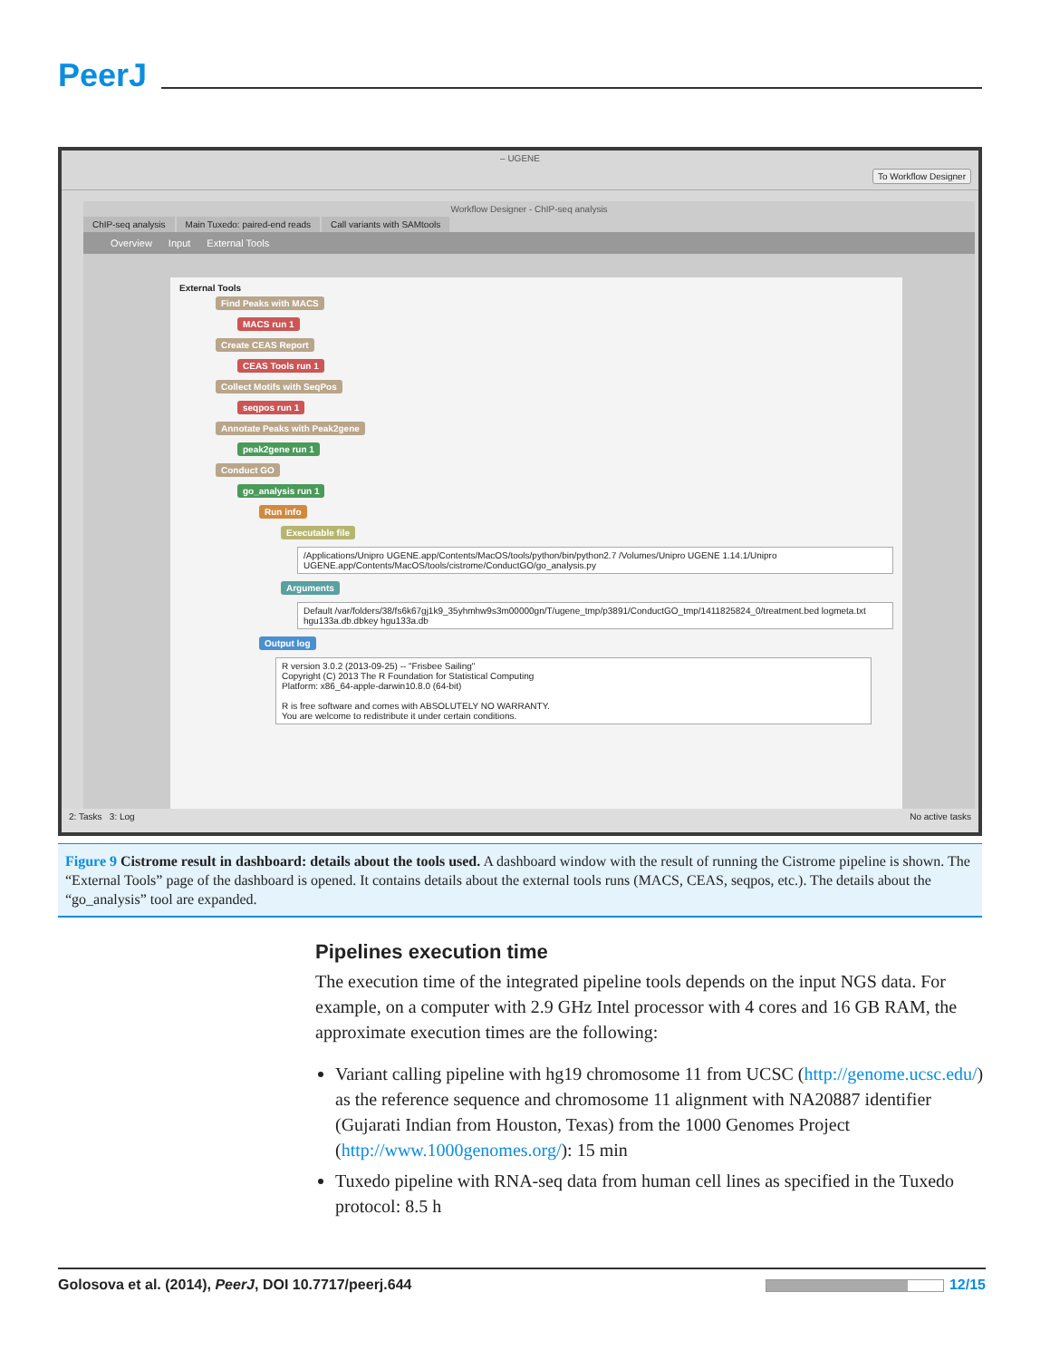PeerJ
– UGENE
To Workflow Designer
Workflow Designer - ChIP-seq analysis
ChIP-seq analysis Main Tuxedo: paired-end reads Call variants with SAMtools
Overview Input External Tools
External Tools
Find Peaks with MACS
MACS run 1
Create CEAS Report
CEAS Tools run 1
Collect Motifs with SeqPos
seqpos run 1
Annotate Peaks with Peak2gene
peak2gene run 1
Conduct GO
go_analysis run 1
Run info
Executable file
/Applications/Unipro UGENE.app/Contents/MacOS/tools/python/bin/python2.7 /Volumes/Unipro UGENE 1.14.1/Unipro UGENE.app/Contents/MacOS/tools/cistrome/ConductGO/go_analysis.py
Arguments
Default /var/folders/38/fs6k67gj1k9_35yhmhw9s3m00000gn/T/ugene_tmp/p3891/ConductGO_tmp/1411825824_0/treatment.bed logmeta.txt hgu133a.db.dbkey hgu133a.db
Output log
R version 3.0.2 (2013-09-25) -- "Frisbee Sailing"
Copyright (C) 2013 The R Foundation for Statistical Computing
Platform: x86_64-apple-darwin10.8.0 (64-bit)
R is free software and comes with ABSOLUTELY NO WARRANTY.
You are welcome to redistribute it under certain conditions.
2: Tasks 3: Log No active tasks
Figure 9 Cistrome result in dashboard: details about the tools used. A dashboard window with the result of running the Cistrome pipeline is shown. The “External Tools” page of the dashboard is opened. It contains details about the external tools runs (MACS, CEAS, seqpos, etc.). The details about the “go_analysis” tool are expanded.
Pipelines execution time
The execution time of the integrated pipeline tools depends on the input NGS data. For example, on a computer with 2.9 GHz Intel processor with 4 cores and 16 GB RAM, the approximate execution times are the following:
Variant calling pipeline with hg19 chromosome 11 from UCSC (http://genome.ucsc.edu/) as the reference sequence and chromosome 11 alignment with NA20887 identifier (Gujarati Indian from Houston, Texas) from the 1000 Genomes Project (http://www.1000genomes.org/): 15 min
Tuxedo pipeline with RNA-seq data from human cell lines as specified in the Tuxedo protocol: 8.5 h
Golosova et al. (2014), PeerJ, DOI 10.7717/peerj.644 12/15